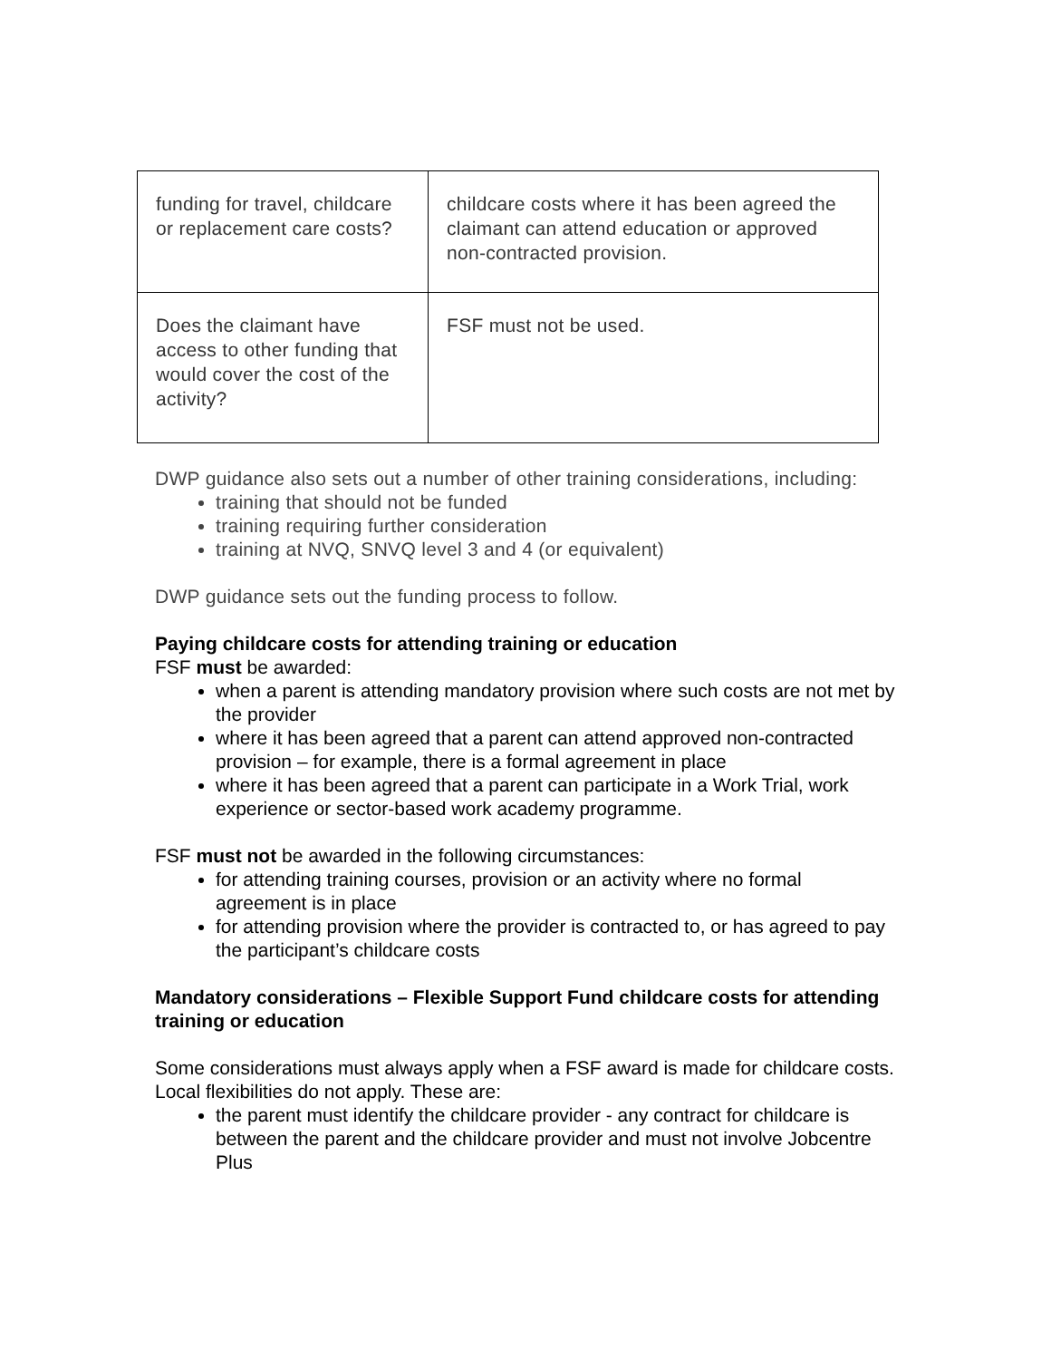| funding for travel, childcare or replacement care costs? | childcare costs where it has been agreed the claimant can attend education or approved non-contracted provision. |
| Does the claimant have access to other funding that would cover the cost of the activity? | FSF must not be used. |
DWP guidance also sets out a number of other training considerations, including:
training that should not be funded
training requiring further consideration
training at NVQ, SNVQ level 3 and 4 (or equivalent)
DWP guidance sets out the funding process to follow.
Paying childcare costs for attending training or education
FSF must be awarded:
when a parent is attending mandatory provision where such costs are not met by the provider
where it has been agreed that a parent can attend approved non-contracted provision – for example, there is a formal agreement in place
where it has been agreed that a parent can participate in a Work Trial, work experience or sector-based work academy programme.
FSF must not be awarded in the following circumstances:
for attending training courses, provision or an activity where no formal agreement is in place
for attending provision where the provider is contracted to, or has agreed to pay the participant’s childcare costs
Mandatory considerations – Flexible Support Fund childcare costs for attending training or education
Some considerations must always apply when a FSF award is made for childcare costs. Local flexibilities do not apply. These are:
the parent must identify the childcare provider - any contract for childcare is between the parent and the childcare provider and must not involve Jobcentre Plus